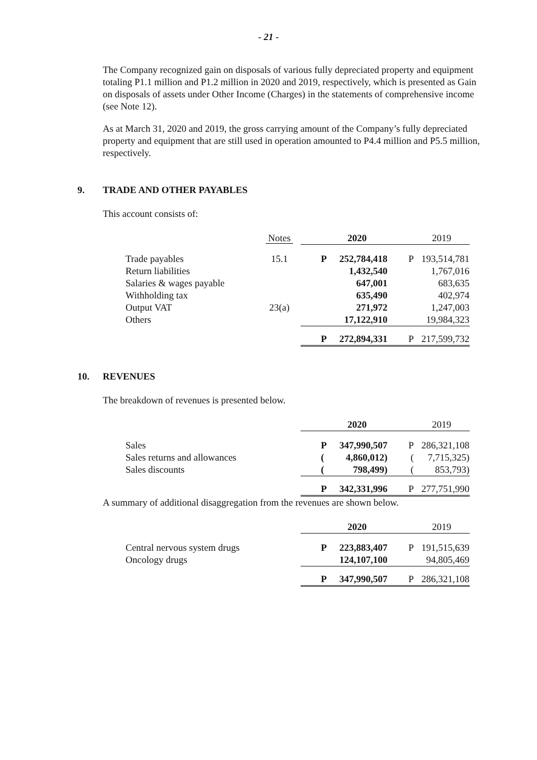- 21 -
The Company recognized gain on disposals of various fully depreciated property and equipment totaling P1.1 million and P1.2 million in 2020 and 2019, respectively, which is presented as Gain on disposals of assets under Other Income (Charges) in the statements of comprehensive income (see Note 12).
As at March 31, 2020 and 2019, the gross carrying amount of the Company’s fully depreciated property and equipment that are still used in operation amounted to P4.4 million and P5.5 million, respectively.
9. TRADE AND OTHER PAYABLES
This account consists of:
| | Notes | | 2020 | | 2019 |
| Trade payables | 15.1 | P | 252,784,418 | P | 193,514,781 |
| Return liabilities | | | 1,432,540 | | 1,767,016 |
| Salaries & wages payable | | | 647,001 | | 683,635 |
| Withholding tax | | | 635,490 | | 402,974 |
| Output VAT | 23(a) | | 271,972 | | 1,247,003 |
| Others | | | 17,122,910 | | 19,984,323 |
| | | P | 272,894,331 | P | 217,599,732 |
10. REVENUES
The breakdown of revenues is presented below.
| | | | 2020 | | 2019 |
| Sales | | P | 347,990,507 | P | 286,321,108 |
| Sales returns and allowances | | ( | 4,860,012) | ( | 7,715,325) |
| Sales discounts | | ( | 798,499) | ( | 853,793) |
| | | P | 342,331,996 | P | 277,751,990 |
A summary of additional disaggregation from the revenues are shown below.
| | | | 2020 | | 2019 |
| Central nervous system drugs | | P | 223,883,407 | P | 191,515,639 |
| Oncology drugs | | | 124,107,100 | | 94,805,469 |
| | | P | 347,990,507 | P | 286,321,108 |